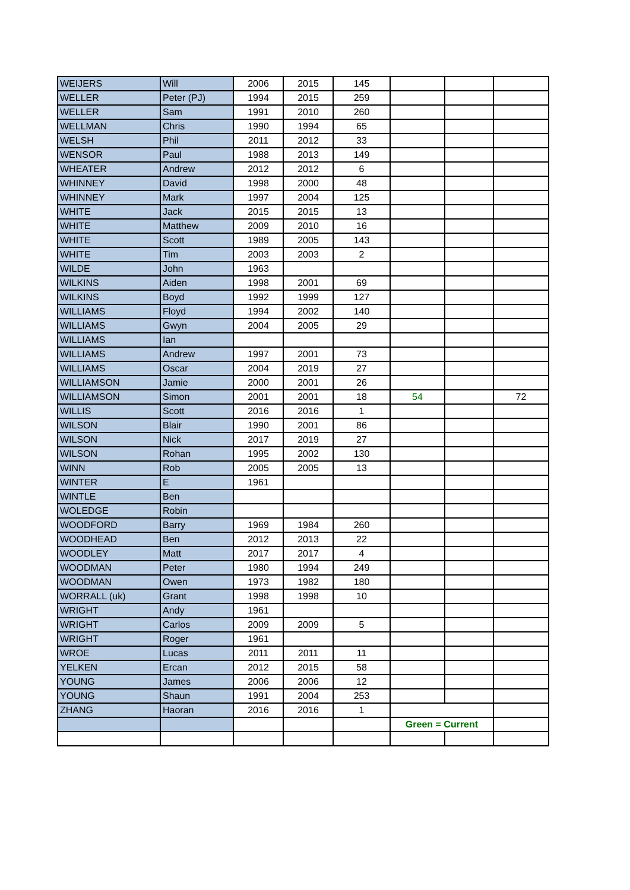| WEIJERS | Will | 2006 | 2015 | 145 | | | |
| WELLER | Peter (PJ) | 1994 | 2015 | 259 | | | |
| WELLER | Sam | 1991 | 2010 | 260 | | | |
| WELLMAN | Chris | 1990 | 1994 | 65 | | | |
| WELSH | Phil | 2011 | 2012 | 33 | | | |
| WENSOR | Paul | 1988 | 2013 | 149 | | | |
| WHEATER | Andrew | 2012 | 2012 | 6 | | | |
| WHINNEY | David | 1998 | 2000 | 48 | | | |
| WHINNEY | Mark | 1997 | 2004 | 125 | | | |
| WHITE | Jack | 2015 | 2015 | 13 | | | |
| WHITE | Matthew | 2009 | 2010 | 16 | | | |
| WHITE | Scott | 1989 | 2005 | 143 | | | |
| WHITE | Tim | 2003 | 2003 | 2 | | | |
| WILDE | John | 1963 | | | | | |
| WILKINS | Aiden | 1998 | 2001 | 69 | | | |
| WILKINS | Boyd | 1992 | 1999 | 127 | | | |
| WILLIAMS | Floyd | 1994 | 2002 | 140 | | | |
| WILLIAMS | Gwyn | 2004 | 2005 | 29 | | | |
| WILLIAMS | Ian | | | | | | |
| WILLIAMS | Andrew | 1997 | 2001 | 73 | | | |
| WILLIAMS | Oscar | 2004 | 2019 | 27 | | | |
| WILLIAMSON | Jamie | 2000 | 2001 | 26 | | | |
| WILLIAMSON | Simon | 2001 | 2001 | 18 | 54 | | 72 |
| WILLIS | Scott | 2016 | 2016 | 1 | | | |
| WILSON | Blair | 1990 | 2001 | 86 | | | |
| WILSON | Nick | 2017 | 2019 | 27 | | | |
| WILSON | Rohan | 1995 | 2002 | 130 | | | |
| WINN | Rob | 2005 | 2005 | 13 | | | |
| WINTER | E | 1961 | | | | | |
| WINTLE | Ben | | | | | | |
| WOLEDGE | Robin | | | | | | |
| WOODFORD | Barry | 1969 | 1984 | 260 | | | |
| WOODHEAD | Ben | 2012 | 2013 | 22 | | | |
| WOODLEY | Matt | 2017 | 2017 | 4 | | | |
| WOODMAN | Peter | 1980 | 1994 | 249 | | | |
| WOODMAN | Owen | 1973 | 1982 | 180 | | | |
| WORRALL (uk) | Grant | 1998 | 1998 | 10 | | | |
| WRIGHT | Andy | 1961 | | | | | |
| WRIGHT | Carlos | 2009 | 2009 | 5 | | | |
| WRIGHT | Roger | 1961 | | | | | |
| WROE | Lucas | 2011 | 2011 | 11 | | | |
| YELKEN | Ercan | 2012 | 2015 | 58 | | | |
| YOUNG | James | 2006 | 2006 | 12 | | | |
| YOUNG | Shaun | 1991 | 2004 | 253 | | | |
| ZHANG | Haoran | 2016 | 2016 | 1 | | | |
| | | | | | Green = Current | | |